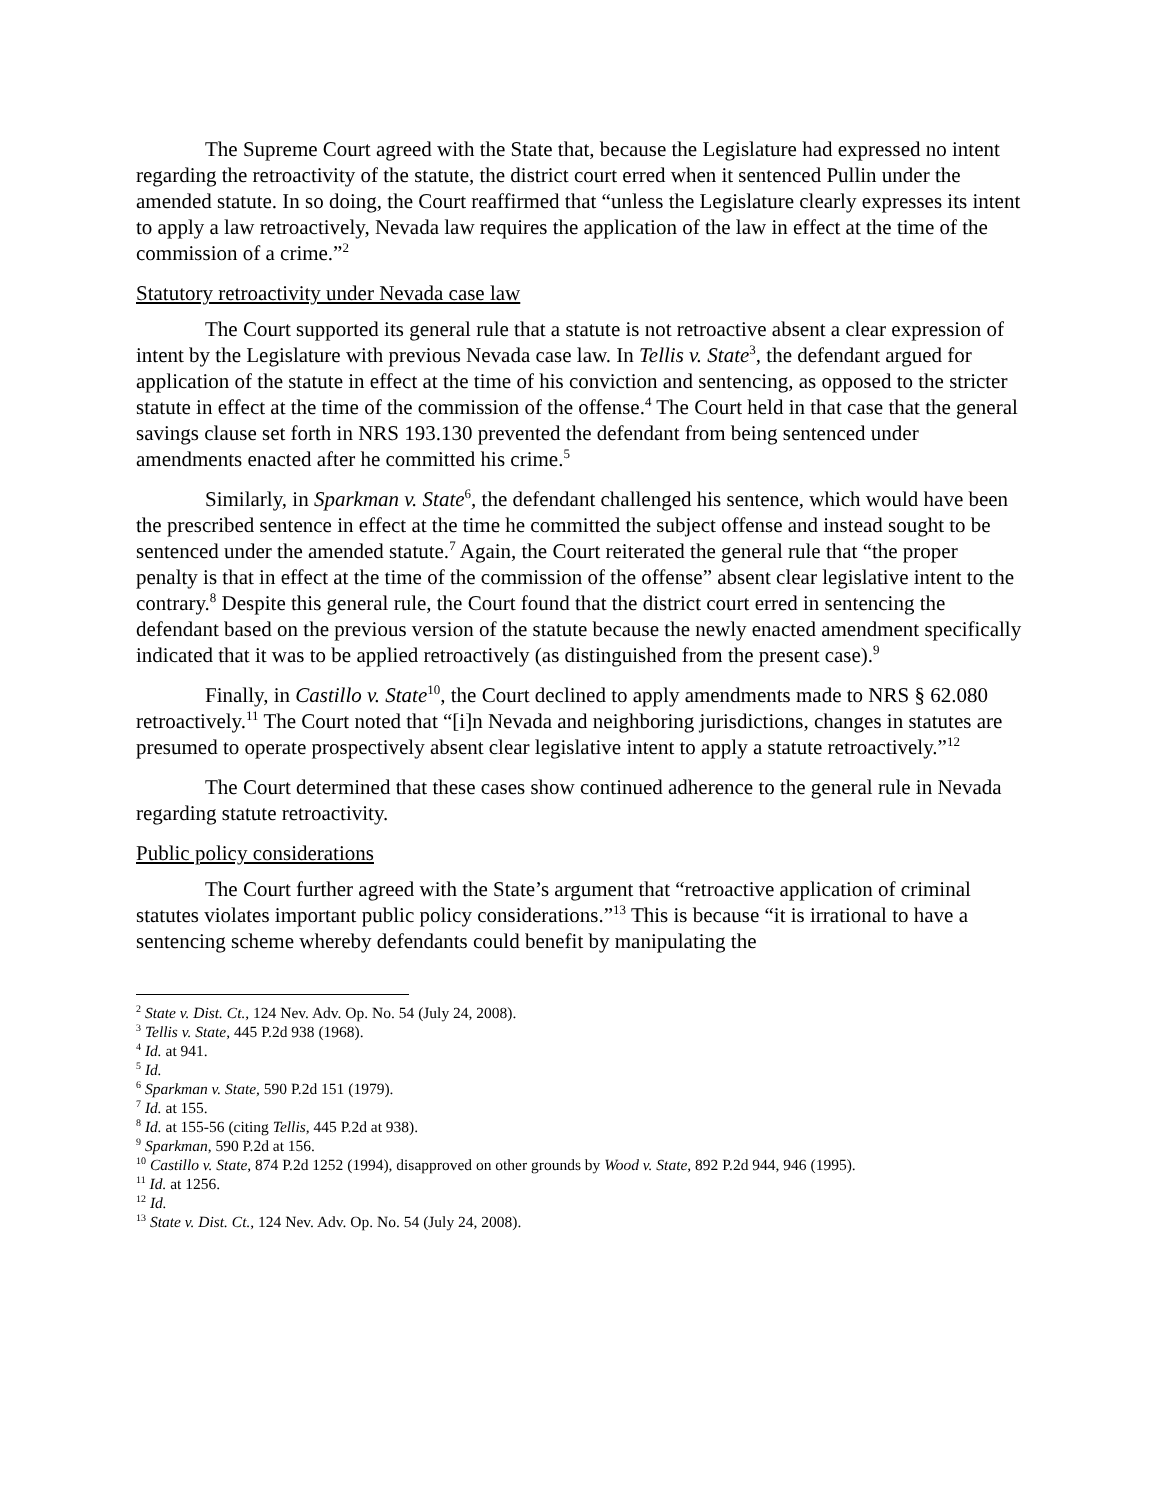The Supreme Court agreed with the State that, because the Legislature had expressed no intent regarding the retroactivity of the statute, the district court erred when it sentenced Pullin under the amended statute. In so doing, the Court reaffirmed that “unless the Legislature clearly expresses its intent to apply a law retroactively, Nevada law requires the application of the law in effect at the time of the commission of a crime.”<sup>2</sup>
Statutory retroactivity under Nevada case law
The Court supported its general rule that a statute is not retroactive absent a clear expression of intent by the Legislature with previous Nevada case law. In Tellis v. State<sup>3</sup>, the defendant argued for application of the statute in effect at the time of his conviction and sentencing, as opposed to the stricter statute in effect at the time of the commission of the offense.<sup>4</sup> The Court held in that case that the general savings clause set forth in NRS 193.130 prevented the defendant from being sentenced under amendments enacted after he committed his crime.<sup>5</sup>
Similarly, in Sparkman v. State<sup>6</sup>, the defendant challenged his sentence, which would have been the prescribed sentence in effect at the time he committed the subject offense and instead sought to be sentenced under the amended statute.<sup>7</sup> Again, the Court reiterated the general rule that “the proper penalty is that in effect at the time of the commission of the offense” absent clear legislative intent to the contrary.<sup>8</sup> Despite this general rule, the Court found that the district court erred in sentencing the defendant based on the previous version of the statute because the newly enacted amendment specifically indicated that it was to be applied retroactively (as distinguished from the present case).<sup>9</sup>
Finally, in Castillo v. State<sup>10</sup>, the Court declined to apply amendments made to NRS § 62.080 retroactively.<sup>11</sup> The Court noted that “[i]n Nevada and neighboring jurisdictions, changes in statutes are presumed to operate prospectively absent clear legislative intent to apply a statute retroactively.”<sup>12</sup>
The Court determined that these cases show continued adherence to the general rule in Nevada regarding statute retroactivity.
Public policy considerations
The Court further agreed with the State’s argument that “retroactive application of criminal statutes violates important public policy considerations.”<sup>13</sup> This is because “it is irrational to have a sentencing scheme whereby defendants could benefit by manipulating the
<sup>2</sup> State v. Dist. Ct., 124 Nev. Adv. Op. No. 54 (July 24, 2008).
<sup>3</sup> Tellis v. State, 445 P.2d 938 (1968).
<sup>4</sup> Id. at 941.
<sup>5</sup> Id.
<sup>6</sup> Sparkman v. State, 590 P.2d 151 (1979).
<sup>7</sup> Id. at 155.
<sup>8</sup> Id. at 155-56 (citing Tellis, 445 P.2d at 938).
<sup>9</sup> Sparkman, 590 P.2d at 156.
<sup>10</sup> Castillo v. State, 874 P.2d 1252 (1994), disapproved on other grounds by Wood v. State, 892 P.2d 944, 946 (1995).
<sup>11</sup> Id. at 1256.
<sup>12</sup> Id.
<sup>13</sup> State v. Dist. Ct., 124 Nev. Adv. Op. No. 54 (July 24, 2008).